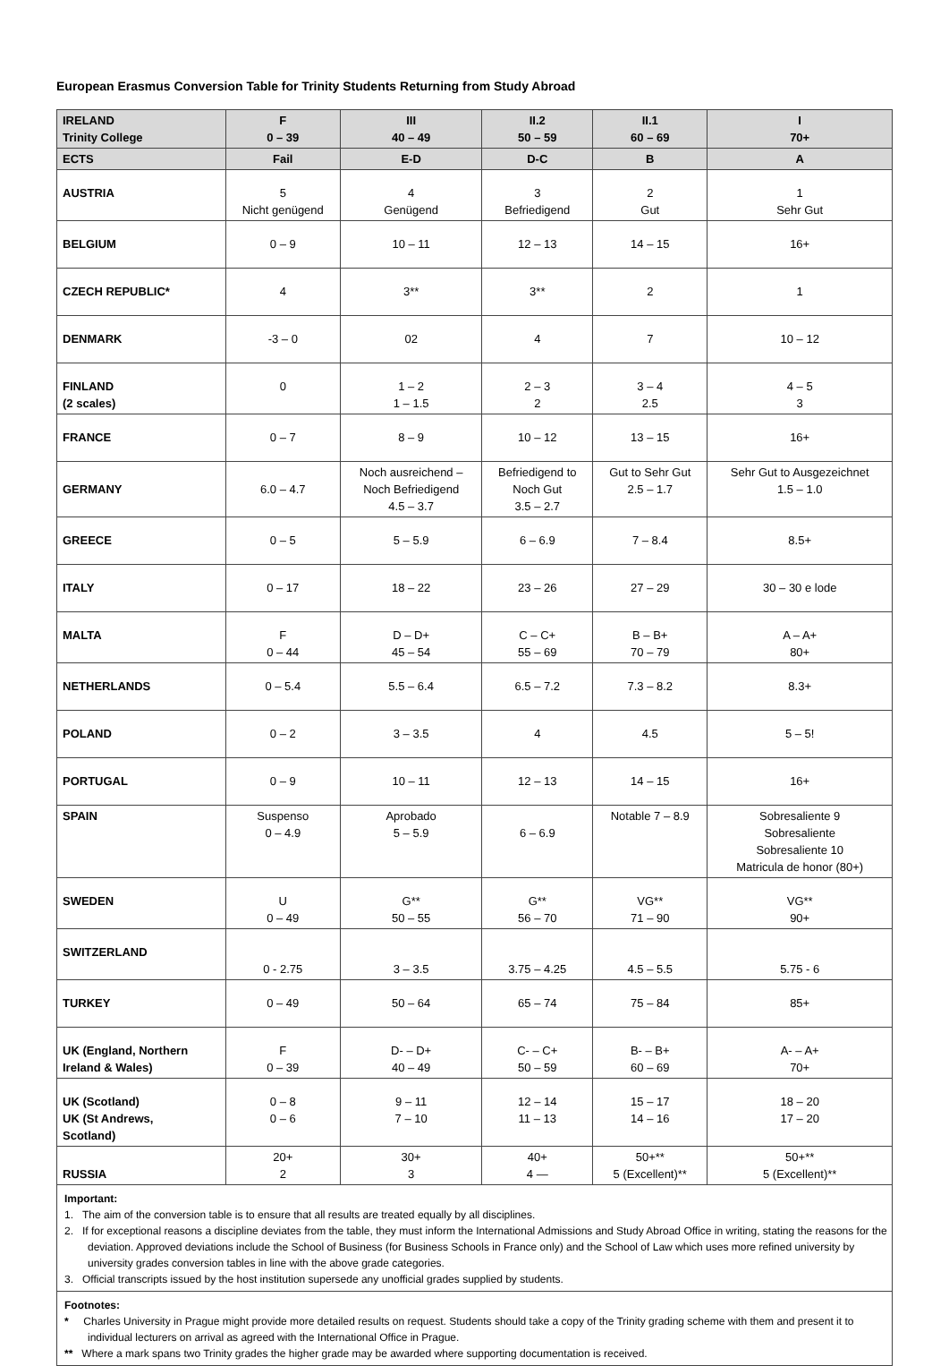European Erasmus Conversion Table for Trinity Students Returning from Study Abroad
| IRELAND Trinity College | F 0 – 39 | III 40 – 49 | II.2 50 – 59 | II.1 60 – 69 | I 70+ |
| --- | --- | --- | --- | --- | --- |
| ECTS | Fail | E-D | D-C | B | A |
| AUSTRIA | 5 Nicht genügend | 4 Genügend | 3 Befriedigend | 2 Gut | 1 Sehr Gut |
| BELGIUM | 0 – 9 | 10 – 11 | 12 – 13 | 14 – 15 | 16+ |
| CZECH REPUBLIC* | 4 | 3** | 3** | 2 | 1 |
| DENMARK | -3 – 0 | 02 | 4 | 7 | 10 – 12 |
| FINLAND (2 scales) | 0 | 1 – 2 1 – 1.5 | 2 – 3 2 | 3 – 4 2.5 | 4 – 5 3 |
| FRANCE | 0 – 7 | 8 – 9 | 10 – 12 | 13 – 15 | 16+ |
| GERMANY | 6.0 – 4.7 | Noch ausreichend – Noch Befriedigend 4.5 – 3.7 | Befriedigend to Noch Gut 3.5 – 2.7 | Gut to Sehr Gut 2.5 – 1.7 | Sehr Gut to Ausgezeichnet 1.5 – 1.0 |
| GREECE | 0 – 5 | 5 – 5.9 | 6 – 6.9 | 7 – 8.4 | 8.5+ |
| ITALY | 0 – 17 | 18 – 22 | 23 – 26 | 27 – 29 | 30 – 30 e lode |
| MALTA | F 0 – 44 | D – D+ 45 – 54 | C – C+ 55 – 69 | B – B+ 70 – 79 | A – A+ 80+ |
| NETHERLANDS | 0 – 5.4 | 5.5 – 6.4 | 6.5 – 7.2 | 7.3 – 8.2 | 8.3+ |
| POLAND | 0 – 2 | 3 – 3.5 | 4 | 4.5 | 5 – 5! |
| PORTUGAL | 0 – 9 | 10 – 11 | 12 – 13 | 14 – 15 | 16+ |
| SPAIN | Suspenso 0 – 4.9 | Aprobado 5 – 5.9 | 6 – 6.9 | Notable 7 – 8.9 | Sobresaliente 9 Sobresaliente Sobresaliente 10 Matricula de honor (80+) |
| SWEDEN | U 0 – 49 | G** 50 – 55 | G** 56 – 70 | VG** 71 – 90 | VG** 90+ |
| SWITZERLAND | 0 - 2.75 | 3 – 3.5 | 3.75 – 4.25 | 4.5 – 5.5 | 5.75 - 6 |
| TURKEY | 0 – 49 | 50 – 64 | 65 – 74 | 75 – 84 | 85+ |
| UK (England, Northern Ireland & Wales) | F 0 – 39 | D- – D+ 40 – 49 | C- – C+ 50 – 59 | B- – B+ 60 – 69 | A- – A+ 70+ |
| UK (Scotland) UK (St Andrews, Scotland) | 0 – 8 0 – 6 | 9 – 11 7 – 10 | 12 – 14 11 – 13 | 15 – 17 14 – 16 | 18 – 20 17 – 20 |
| RUSSIA | 20+ 2 | 30+ 3 | 40+ 4 — | 50+** 5 (Excellent)** | 50+** 5 (Excellent)** |
Important:
1. The aim of the conversion table is to ensure that all results are treated equally by all disciplines.
2. If for exceptional reasons a discipline deviates from the table, they must inform the International Admissions and Study Abroad Office in writing, stating the reasons for the deviation. Approved deviations include the School of Business (for Business Schools in France only) and the School of Law which uses more refined university by university grades conversion tables in line with the above grade categories.
3. Official transcripts issued by the host institution supersede any unofficial grades supplied by students.
Footnotes:
* Charles University in Prague might provide more detailed results on request. Students should take a copy of the Trinity grading scheme with them and present it to individual lecturers on arrival as agreed with the International Office in Prague.
** Where a mark spans two Trinity grades the higher grade may be awarded where supporting documentation is received.